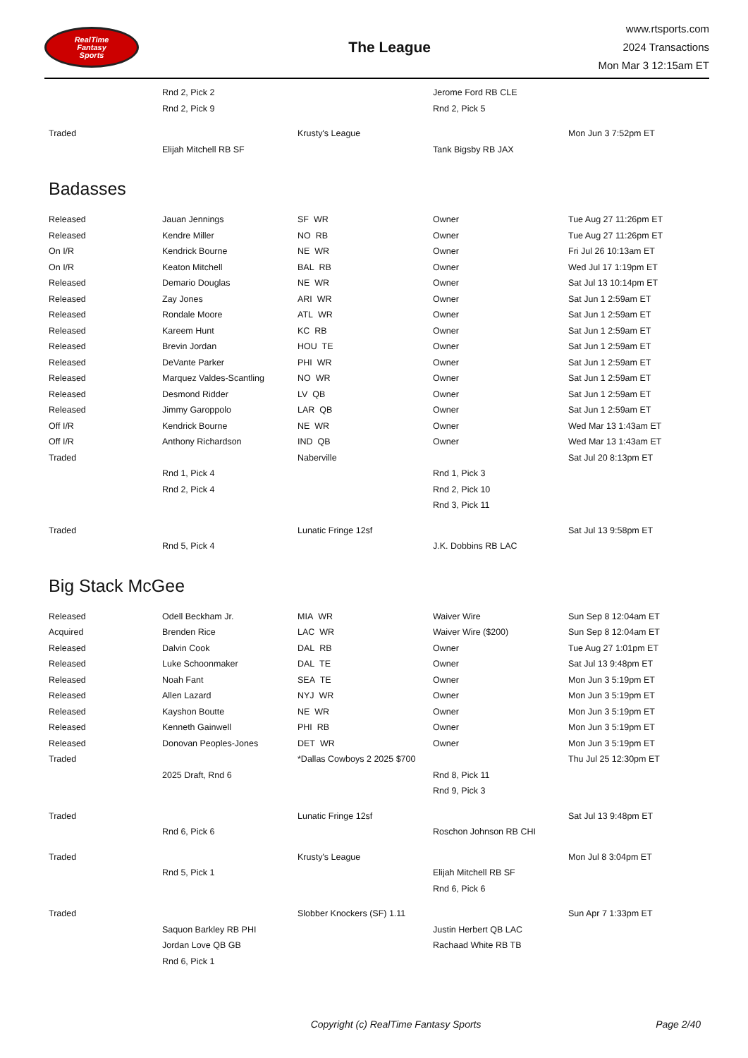RealTime
Fantasy
Sports
The League
www.rtsports.com
2024 Transactions
Mon Mar 3 12:15am ET
| | Rnd 2, Pick 2 | | Jerome Ford RB CLE | |
| | Rnd 2, Pick 9 | | Rnd 2, Pick 5 | |
| Traded | | Krusty's League | | Mon Jun 3 7:52pm ET |
| | Elijah Mitchell RB SF | | Tank Bigsby RB JAX | |
Badasses
| Released | Jauan Jennings | SF WR | Owner | Tue Aug 27 11:26pm ET |
| Released | Kendre Miller | NO RB | Owner | Tue Aug 27 11:26pm ET |
| On I/R | Kendrick Bourne | NE WR | Owner | Fri Jul 26 10:13am ET |
| On I/R | Keaton Mitchell | BAL RB | Owner | Wed Jul 17 1:19pm ET |
| Released | Demario Douglas | NE WR | Owner | Sat Jul 13 10:14pm ET |
| Released | Zay Jones | ARI WR | Owner | Sat Jun 1 2:59am ET |
| Released | Rondale Moore | ATL WR | Owner | Sat Jun 1 2:59am ET |
| Released | Kareem Hunt | KC RB | Owner | Sat Jun 1 2:59am ET |
| Released | Brevin Jordan | HOU TE | Owner | Sat Jun 1 2:59am ET |
| Released | DeVante Parker | PHI WR | Owner | Sat Jun 1 2:59am ET |
| Released | Marquez Valdes-Scantling | NO WR | Owner | Sat Jun 1 2:59am ET |
| Released | Desmond Ridder | LV QB | Owner | Sat Jun 1 2:59am ET |
| Released | Jimmy Garoppolo | LAR QB | Owner | Sat Jun 1 2:59am ET |
| Off I/R | Kendrick Bourne | NE WR | Owner | Wed Mar 13 1:43am ET |
| Off I/R | Anthony Richardson | IND QB | Owner | Wed Mar 13 1:43am ET |
| Traded | | Naberville | | Sat Jul 20 8:13pm ET |
| | Rnd 1, Pick 4 | | Rnd 1, Pick 3 | |
| | Rnd 2, Pick 4 | | Rnd 2, Pick 10 | |
| | | | Rnd 3, Pick 11 | |
| Traded | | Lunatic Fringe 12sf | | Sat Jul 13 9:58pm ET |
| | Rnd 5, Pick 4 | | J.K. Dobbins RB LAC | |
Big Stack McGee
| Released | Odell Beckham Jr. | MIA WR | Waiver Wire | Sun Sep 8 12:04am ET |
| Acquired | Brenden Rice | LAC WR | Waiver Wire ($200) | Sun Sep 8 12:04am ET |
| Released | Dalvin Cook | DAL RB | Owner | Tue Aug 27 1:01pm ET |
| Released | Luke Schoonmaker | DAL TE | Owner | Sat Jul 13 9:48pm ET |
| Released | Noah Fant | SEA TE | Owner | Mon Jun 3 5:19pm ET |
| Released | Allen Lazard | NYJ WR | Owner | Mon Jun 3 5:19pm ET |
| Released | Kayshon Boutte | NE WR | Owner | Mon Jun 3 5:19pm ET |
| Released | Kenneth Gainwell | PHI RB | Owner | Mon Jun 3 5:19pm ET |
| Released | Donovan Peoples-Jones | DET WR | Owner | Mon Jun 3 5:19pm ET |
| Traded | | *Dallas Cowboys 2 2025 $700 | | Thu Jul 25 12:30pm ET |
| | 2025 Draft, Rnd 6 | | Rnd 8, Pick 11 | |
| | | | Rnd 9, Pick 3 | |
| Traded | | Lunatic Fringe 12sf | | Sat Jul 13 9:48pm ET |
| | Rnd 6, Pick 6 | | Roschon Johnson RB CHI | |
| Traded | | Krusty's League | | Mon Jul 8 3:04pm ET |
| | Rnd 5, Pick 1 | | Elijah Mitchell RB SF | |
| | | | Rnd 6, Pick 6 | |
| Traded | | Slobber Knockers (SF) 1.11 | | Sun Apr 7 1:33pm ET |
| | Saquon Barkley RB PHI | | Justin Herbert QB LAC | |
| | Jordan Love QB GB | | Rachaad White RB TB | |
| | Rnd 6, Pick 1 | | | |
Copyright (c) RealTime Fantasy Sports
Page 2/40